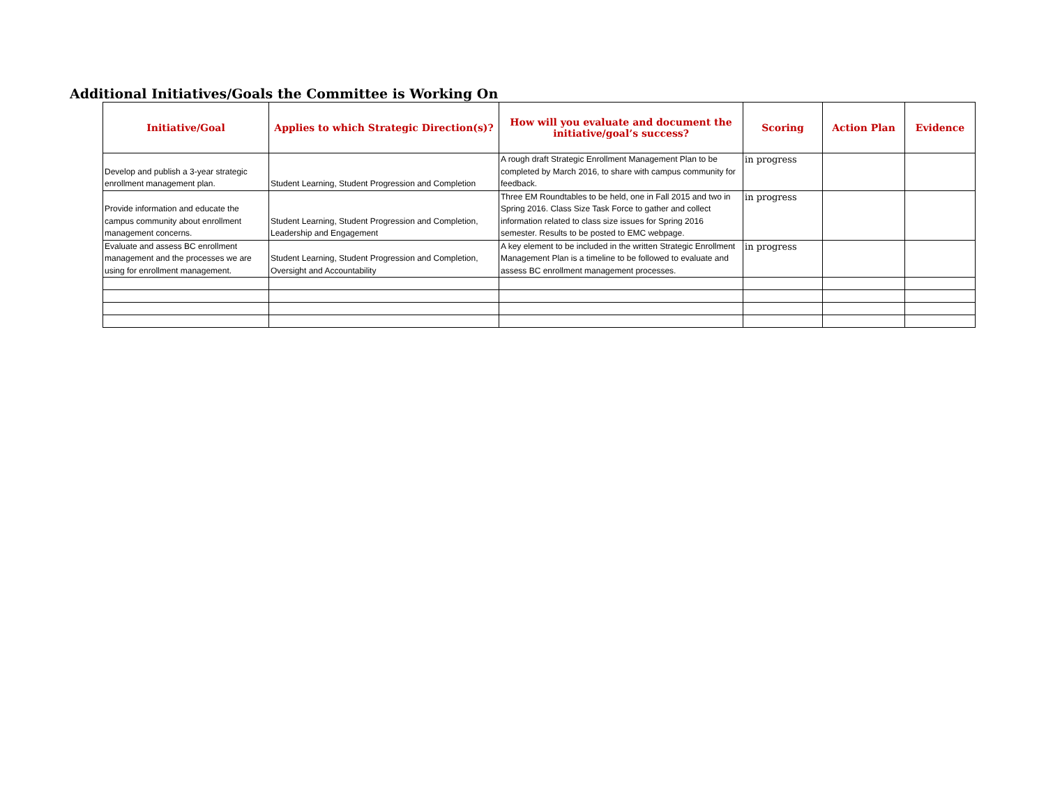Additional Initiatives/Goals the Committee is Working On
| Initiative/Goal | Applies to which Strategic Direction(s)? | How will you evaluate and document the initiative/goal’s success? | Scoring | Action Plan | Evidence |
| --- | --- | --- | --- | --- | --- |
| Develop and publish a 3-year strategic enrollment management plan. | Student Learning, Student Progression and Completion | A rough draft Strategic Enrollment Management Plan to be completed by March 2016, to share with campus community for feedback. | in progress | | |
| Provide information and educate the campus community about enrollment management concerns. | Student Learning, Student Progression and Completion, Leadership and Engagement | Three EM Roundtables to be held, one in Fall 2015 and two in Spring 2016. Class Size Task Force to gather and collect information related to class size issues for Spring 2016 semester. Results to be posted to EMC webpage. | in progress | | |
| Evaluate and assess BC enrollment management and the processes we are using for enrollment management. | Student Learning, Student Progression and Completion, Oversight and Accountability | A key element to be included in the written Strategic Enrollment Management Plan is a timeline to be followed to evaluate and assess BC enrollment management processes. | in progress | | |